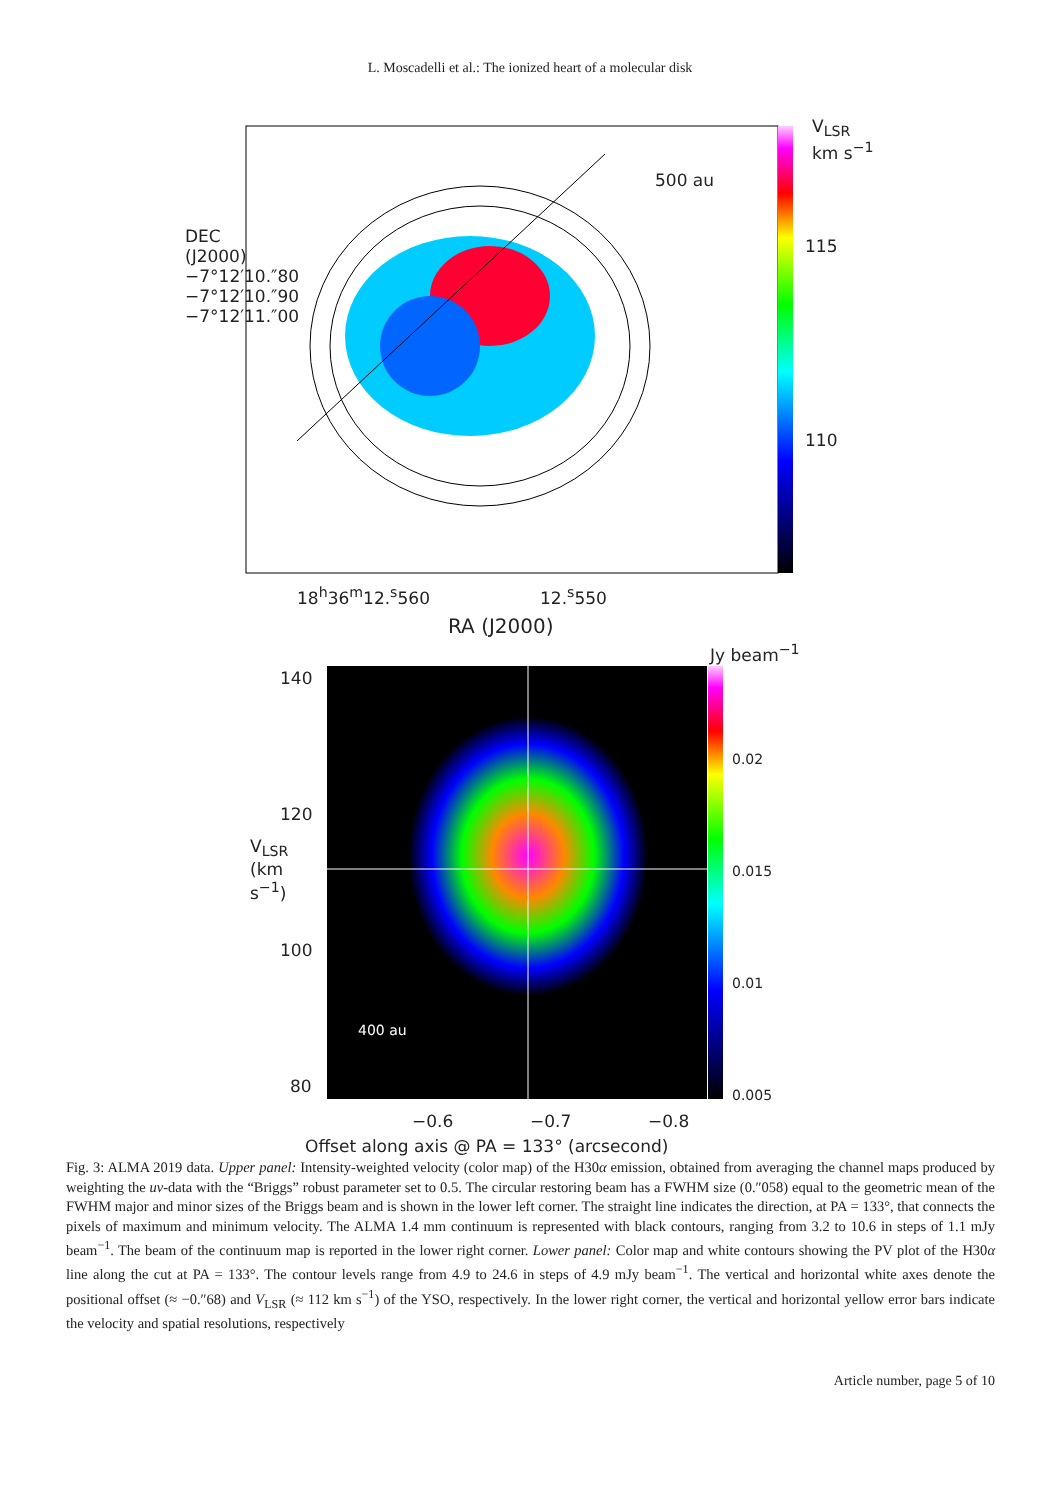L. Moscadelli et al.: The ionized heart of a molecular disk
V<sub>LSR</sub>
km s<sup>−1</sup>
115
110
500 au
DEC (J2000) −7°12′10.″80 −7°12′10.″90 −7°12′11.″00
18<sup>h</sup>36<sup>m</sup>12.<sup>s</sup>560 12.<sup>s</sup>550
RA (J2000)
Jy beam<sup>−1</sup>
140
120
100
80
V<sub>LSR</sub> (km s<sup>−1</sup>)
0.02
0.015
0.01
0.005
400 au
−0.6 −0.7 −0.8
Offset along axis @ PA = 133° (arcsecond)
Fig. 3: ALMA 2019 data. Upper panel: Intensity-weighted velocity (color map) of the H30α emission, obtained from averaging the channel maps produced by weighting the uv-data with the “Briggs” robust parameter set to 0.5. The circular restoring beam has a FWHM size (0.″058) equal to the geometric mean of the FWHM major and minor sizes of the Briggs beam and is shown in the lower left corner. The straight line indicates the direction, at PA = 133°, that connects the pixels of maximum and minimum velocity. The ALMA 1.4 mm continuum is represented with black contours, ranging from 3.2 to 10.6 in steps of 1.1 mJy beam<sup>−1</sup>. The beam of the continuum map is reported in the lower right corner. Lower panel: Color map and white contours showing the PV plot of the H30α line along the cut at PA = 133°. The contour levels range from 4.9 to 24.6 in steps of 4.9 mJy beam<sup>−1</sup>. The vertical and horizontal white axes denote the positional offset (≈ −0.″68) and V<sub>LSR</sub> (≈ 112 km s<sup>−1</sup>) of the YSO, respectively. In the lower right corner, the vertical and horizontal yellow error bars indicate the velocity and spatial resolutions, respectively
Article number, page 5 of 10